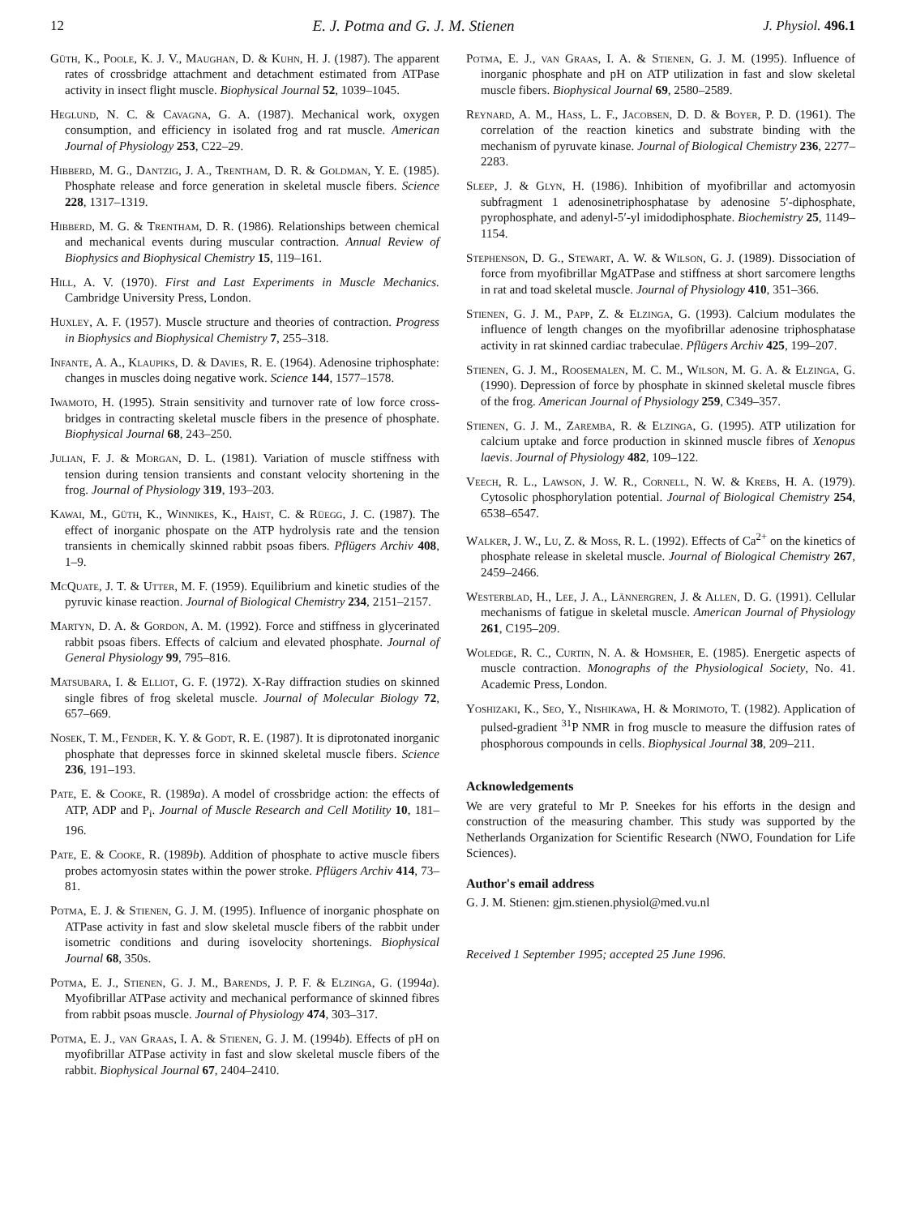12 E. J. Potma and G. J. M. Stienen J. Physiol. 496.1
Güth, K., Poole, K. J. V., Maughan, D. & Kuhn, H. J. (1987). The apparent rates of crossbridge attachment and detachment estimated from ATPase activity in insect flight muscle. Biophysical Journal 52, 1039–1045.
Heglund, N. C. & Cavagna, G. A. (1987). Mechanical work, oxygen consumption, and efficiency in isolated frog and rat muscle. American Journal of Physiology 253, C22–29.
Hibberd, M. G., Dantzig, J. A., Trentham, D. R. & Goldman, Y. E. (1985). Phosphate release and force generation in skeletal muscle fibers. Science 228, 1317–1319.
Hibberd, M. G. & Trentham, D. R. (1986). Relationships between chemical and mechanical events during muscular contraction. Annual Review of Biophysics and Biophysical Chemistry 15, 119–161.
Hill, A. V. (1970). First and Last Experiments in Muscle Mechanics. Cambridge University Press, London.
Huxley, A. F. (1957). Muscle structure and theories of contraction. Progress in Biophysics and Biophysical Chemistry 7, 255–318.
Infante, A. A., Klaupiks, D. & Davies, R. E. (1964). Adenosine triphosphate: changes in muscles doing negative work. Science 144, 1577–1578.
Iwamoto, H. (1995). Strain sensitivity and turnover rate of low force cross-bridges in contracting skeletal muscle fibers in the presence of phosphate. Biophysical Journal 68, 243–250.
Julian, F. J. & Morgan, D. L. (1981). Variation of muscle stiffness with tension during tension transients and constant velocity shortening in the frog. Journal of Physiology 319, 193–203.
Kawai, M., Güth, K., Winnikes, K., Haist, C. & Rüegg, J. C. (1987). The effect of inorganic phospate on the ATP hydrolysis rate and the tension transients in chemically skinned rabbit psoas fibers. Pflügers Archiv 408, 1–9.
McQuate, J. T. & Utter, M. F. (1959). Equilibrium and kinetic studies of the pyruvic kinase reaction. Journal of Biological Chemistry 234, 2151–2157.
Martyn, D. A. & Gordon, A. M. (1992). Force and stiffness in glycerinated rabbit psoas fibers. Effects of calcium and elevated phosphate. Journal of General Physiology 99, 795–816.
Matsubara, I. & Elliot, G. F. (1972). X-Ray diffraction studies on skinned single fibres of frog skeletal muscle. Journal of Molecular Biology 72, 657–669.
Nosek, T. M., Fender, K. Y. & Godt, R. E. (1987). It is diprotonated inorganic phosphate that depresses force in skinned skeletal muscle fibers. Science 236, 191–193.
Pate, E. & Cooke, R. (1989a). A model of crossbridge action: the effects of ATP, ADP and P<sub>i</sub>. Journal of Muscle Research and Cell Motility 10, 181–196.
Pate, E. & Cooke, R. (1989b). Addition of phosphate to active muscle fibers probes actomyosin states within the power stroke. Pflügers Archiv 414, 73–81.
Potma, E. J. & Stienen, G. J. M. (1995). Influence of inorganic phosphate on ATPase activity in fast and slow skeletal muscle fibers of the rabbit under isometric conditions and during isovelocity shortenings. Biophysical Journal 68, 350s.
Potma, E. J., Stienen, G. J. M., Barends, J. P. F. & Elzinga, G. (1994a). Myofibrillar ATPase activity and mechanical performance of skinned fibres from rabbit psoas muscle. Journal of Physiology 474, 303–317.
Potma, E. J., van Graas, I. A. & Stienen, G. J. M. (1994b). Effects of pH on myofibrillar ATPase activity in fast and slow skeletal muscle fibers of the rabbit. Biophysical Journal 67, 2404–2410.
Potma, E. J., van Graas, I. A. & Stienen, G. J. M. (1995). Influence of inorganic phosphate and pH on ATP utilization in fast and slow skeletal muscle fibers. Biophysical Journal 69, 2580–2589.
Reynard, A. M., Hass, L. F., Jacobsen, D. D. & Boyer, P. D. (1961). The correlation of the reaction kinetics and substrate binding with the mechanism of pyruvate kinase. Journal of Biological Chemistry 236, 2277–2283.
Sleep, J. & Glyn, H. (1986). Inhibition of myofibrillar and actomyosin subfragment 1 adenosinetriphosphatase by adenosine 5′-diphosphate, pyrophosphate, and adenyl-5′-yl imidodiphosphate. Biochemistry 25, 1149–1154.
Stephenson, D. G., Stewart, A. W. & Wilson, G. J. (1989). Dissociation of force from myofibrillar MgATPase and stiffness at short sarcomere lengths in rat and toad skeletal muscle. Journal of Physiology 410, 351–366.
Stienen, G. J. M., Papp, Z. & Elzinga, G. (1993). Calcium modulates the influence of length changes on the myofibrillar adenosine triphosphatase activity in rat skinned cardiac trabeculae. Pflügers Archiv 425, 199–207.
Stienen, G. J. M., Roosemalen, M. C. M., Wilson, M. G. A. & Elzinga, G. (1990). Depression of force by phosphate in skinned skeletal muscle fibres of the frog. American Journal of Physiology 259, C349–357.
Stienen, G. J. M., Zaremba, R. & Elzinga, G. (1995). ATP utilization for calcium uptake and force production in skinned muscle fibres of Xenopus laevis. Journal of Physiology 482, 109–122.
Veech, R. L., Lawson, J. W. R., Cornell, N. W. & Krebs, H. A. (1979). Cytosolic phosphorylation potential. Journal of Biological Chemistry 254, 6538–6547.
Walker, J. W., Lu, Z. & Moss, R. L. (1992). Effects of Ca<sup>2+</sup> on the kinetics of phosphate release in skeletal muscle. Journal of Biological Chemistry 267, 2459–2466.
Westerblad, H., Lee, J. A., Lännergren, J. & Allen, D. G. (1991). Cellular mechanisms of fatigue in skeletal muscle. American Journal of Physiology 261, C195–209.
Woledge, R. C., Curtin, N. A. & Homsher, E. (1985). Energetic aspects of muscle contraction. Monographs of the Physiological Society, No. 41. Academic Press, London.
Yoshizaki, K., Seo, Y., Nishikawa, H. & Morimoto, T. (1982). Application of pulsed-gradient <sup>31</sup>P NMR in frog muscle to measure the diffusion rates of phosphorous compounds in cells. Biophysical Journal 38, 209–211.
Acknowledgements
We are very grateful to Mr P. Sneekes for his efforts in the design and construction of the measuring chamber. This study was supported by the Netherlands Organization for Scientific Research (NWO, Foundation for Life Sciences).
Author's email address
G. J. M. Stienen: gjm.stienen.physiol@med.vu.nl
Received 1 September 1995; accepted 25 June 1996.